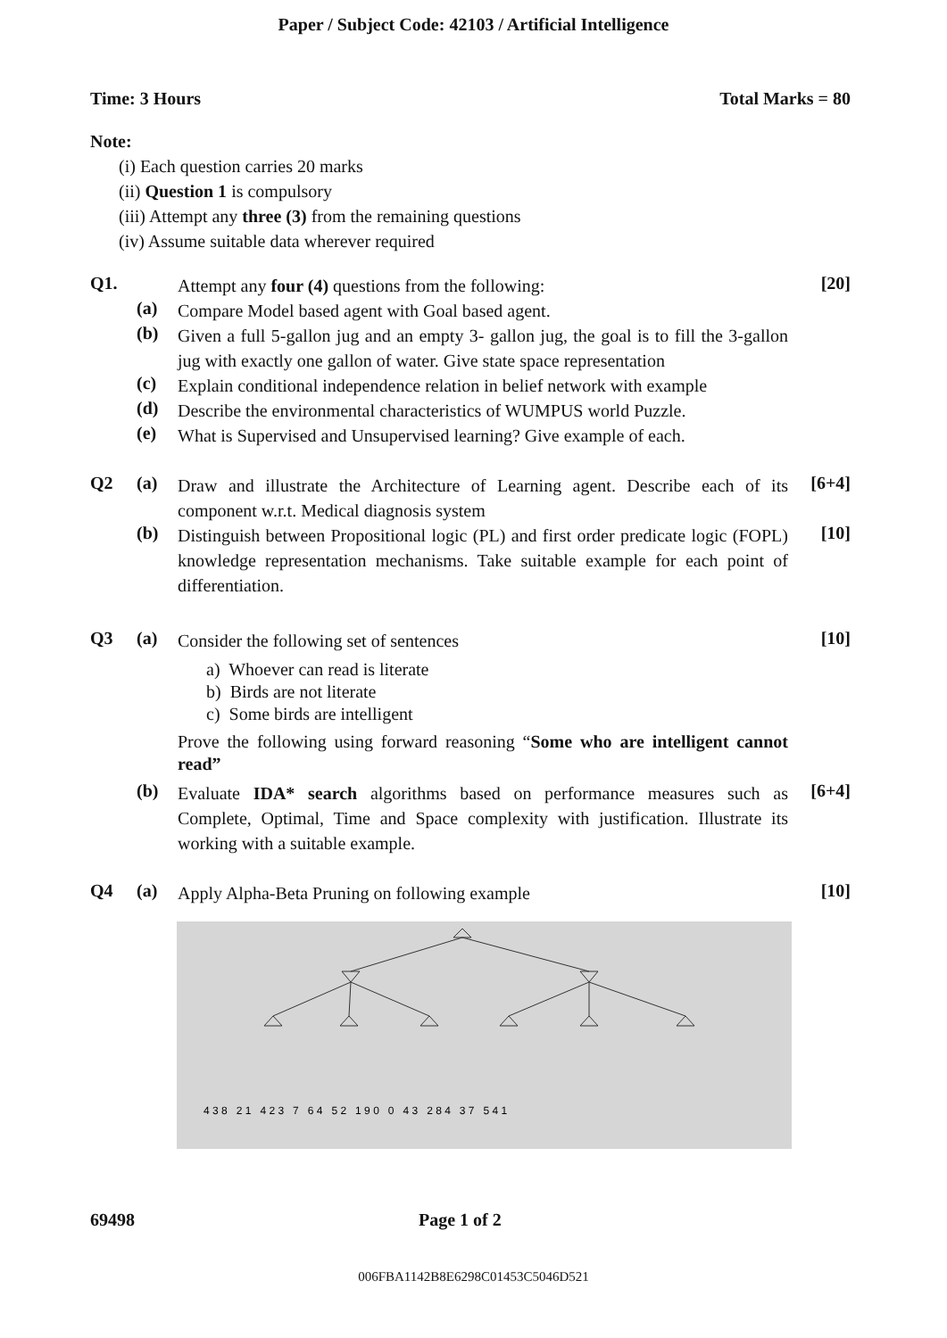Paper / Subject Code: 42103 / Artificial Intelligence
Time: 3 Hours Total Marks = 80
Note:
(i) Each question carries 20 marks
(ii) Question 1 is compulsory
(iii) Attempt any three (3) from the remaining questions
(iv) Assume suitable data wherever required
Q1.
Attempt any four (4) questions from the following:
[20]
(a)
Compare Model based agent with Goal based agent.
(b)
Given a full 5-gallon jug and an empty 3- gallon jug, the goal is to fill the 3-gallon jug with exactly one gallon of water. Give state space representation
(c)
Explain conditional independence relation in belief network with example
(d)
Describe the environmental characteristics of WUMPUS world Puzzle.
(e)
What is Supervised and Unsupervised learning? Give example of each.
Q2 (a)
Draw and illustrate the Architecture of Learning agent. Describe each of its component w.r.t. Medical diagnosis system
[6+4]
(b)
Distinguish between Propositional logic (PL) and first order predicate logic (FOPL) knowledge representation mechanisms. Take suitable example for each point of differentiation.
[10]
Q3 (a)
Consider the following set of sentences
a) Whoever can read is literate
b) Birds are not literate
c) Some birds are intelligent
Prove the following using forward reasoning “Some who are intelligent cannot read”
[10]
(b)
Evaluate IDA* search algorithms based on performance measures such as Complete, Optimal, Time and Space complexity with justification. Illustrate its working with a suitable example.
[6+4]
Q4 (a)
Apply Alpha-Beta Pruning on following example
[10]
4 3 8 2 1 4 2 3 7 6 4 5 2 1 9 0 0 4 3 2 8 4 3 7 5 4 1
69498 Page 1 of 2
006FBA1142B8E6298C01453C5046D521